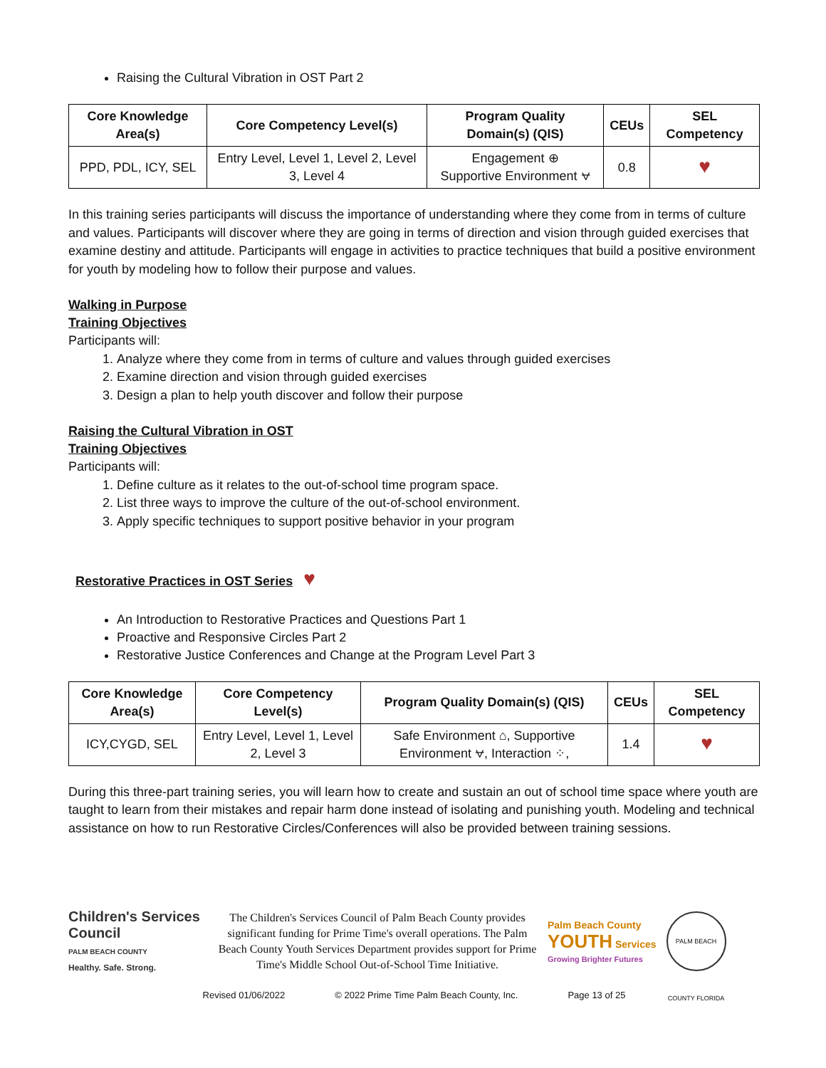Raising the Cultural Vibration in OST Part 2
| Core Knowledge Area(s) | Core Competency Level(s) | Program Quality Domain(s) (QIS) | CEUs | SEL Competency |
| --- | --- | --- | --- | --- |
| PPD, PDL, ICY, SEL | Entry Level, Level 1, Level 2, Level 3, Level 4 | Engagement ⊕ Supportive Environment ⩝ | 0.8 | ♥ |
In this training series participants will discuss the importance of understanding where they come from in terms of culture and values. Participants will discover where they are going in terms of direction and vision through guided exercises that examine destiny and attitude. Participants will engage in activities to practice techniques that build a positive environment for youth by modeling how to follow their purpose and values.
Walking in Purpose
Training Objectives
Participants will:
1. Analyze where they come from in terms of culture and values through guided exercises
2. Examine direction and vision through guided exercises
3. Design a plan to help youth discover and follow their purpose
Raising the Cultural Vibration in OST
Training Objectives
Participants will:
1. Define culture as it relates to the out-of-school time program space.
2. List three ways to improve the culture of the out-of-school environment.
3. Apply specific techniques to support positive behavior in your program
Restorative Practices in OST Series ♥
An Introduction to Restorative Practices and Questions Part 1
Proactive and Responsive Circles Part 2
Restorative Justice Conferences and Change at the Program Level Part 3
| Core Knowledge Area(s) | Core Competency Level(s) | Program Quality Domain(s) (QIS) | CEUs | SEL Competency |
| --- | --- | --- | --- | --- |
| ICY,CYGD, SEL | Entry Level, Level 1, Level 2, Level 3 | Safe Environment ⌂, Supportive Environment ⩝, Interaction ⁘, | 1.4 | ♥ |
During this three-part training series, you will learn how to create and sustain an out of school time space where youth are taught to learn from their mistakes and repair harm done instead of isolating and punishing youth. Modeling and technical assistance on how to run Restorative Circles/Conferences will also be provided between training sessions.
Children's Services Council
PALM BEACH COUNTY
Healthy. Safe. Strong.
The Children's Services Council of Palm Beach County provides significant funding for Prime Time's overall operations. The Palm Beach County Youth Services Department provides support for Prime Time's Middle School Out-of-School Time Initiative.
Palm Beach County
YOUTH Services
Growing Brighter Futures
PALM BEACH COUNTY FLORIDA
Revised 01/06/2022 © 2022 Prime Time Palm Beach County, Inc. Page 13 of 25